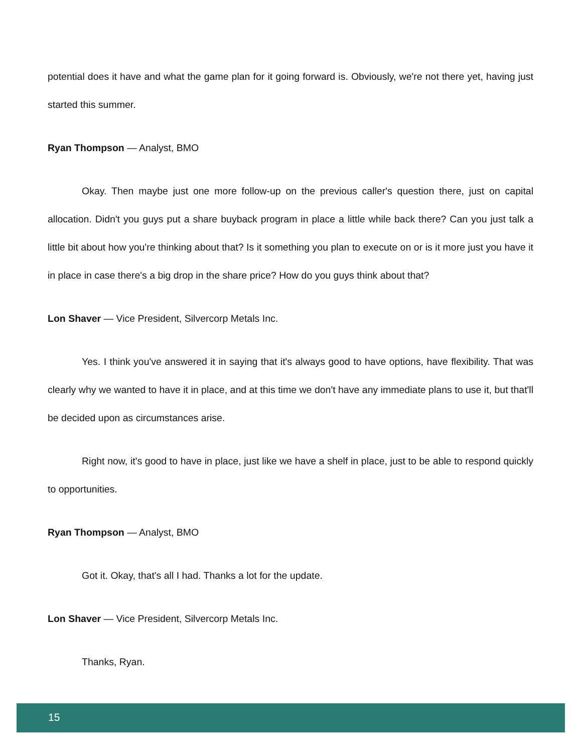potential does it have and what the game plan for it going forward is. Obviously, we're not there yet, having just started this summer.
Ryan Thompson — Analyst, BMO
Okay. Then maybe just one more follow-up on the previous caller's question there, just on capital allocation. Didn't you guys put a share buyback program in place a little while back there? Can you just talk a little bit about how you're thinking about that? Is it something you plan to execute on or is it more just you have it in place in case there's a big drop in the share price? How do you guys think about that?
Lon Shaver — Vice President, Silvercorp Metals Inc.
Yes. I think you've answered it in saying that it's always good to have options, have flexibility. That was clearly why we wanted to have it in place, and at this time we don't have any immediate plans to use it, but that'll be decided upon as circumstances arise.
Right now, it's good to have in place, just like we have a shelf in place, just to be able to respond quickly to opportunities.
Ryan Thompson — Analyst, BMO
Got it. Okay, that's all I had. Thanks a lot for the update.
Lon Shaver — Vice President, Silvercorp Metals Inc.
Thanks, Ryan.
15